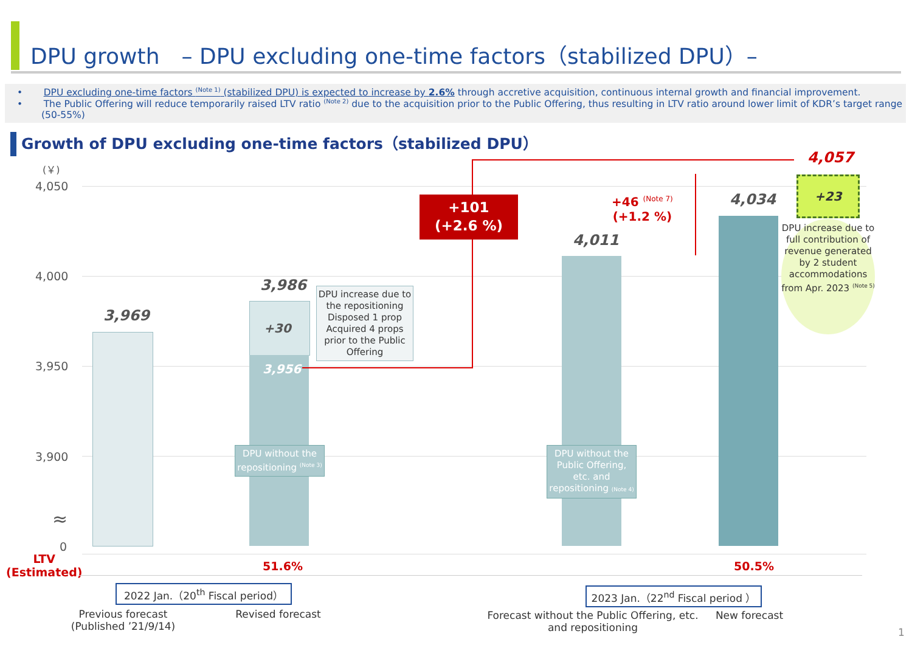DPU growth　– DPU excluding one-time factors（stabilized DPU）–
• DPU excluding one-time factors <sup>(Note 1)</sup> (stabilized DPU) is expected to increase by 2.6% through accretive acquisition, continuous internal growth and financial improvement.
• The Public Offering will reduce temporarily raised LTV ratio <sup>(Note 2)</sup> due to the acquisition prior to the Public Offering, thus resulting in LTV ratio around lower limit of KDR’s target range (50-55%)
Growth of DPU excluding one-time factors（stabilized DPU）
(￥)
4,050
4,000
3,950
3,900
≈
0
3,969
3,986
+30
3,956
4,011
4,034
DPU increase due to the repositioning Disposed 1 prop Acquired 4 props prior to the Public Offering
DPU without the repositioning <sup>(Note 3)</sup>
DPU without the Public Offering, etc. and repositioning (Note 4)
+101
(+2.6 %)
4,057
+46 <sup>(Note 7)</sup>
(+1.2 %)
+23
DPU increase due to full contribution of revenue generated by 2 student accommodations from Apr. 2023 <sup>(Note 5)</sup>
LTV
(Estimated)
51.6% 50.5%
2022 Jan.（20<sup>th</sup> Fiscal period）
2023 Jan.（22<sup>nd</sup> Fiscal period ）
Previous forecast
(Published ’21/9/14)
Revised forecast
Forecast without the Public Offering, etc. and repositioning
New forecast
1